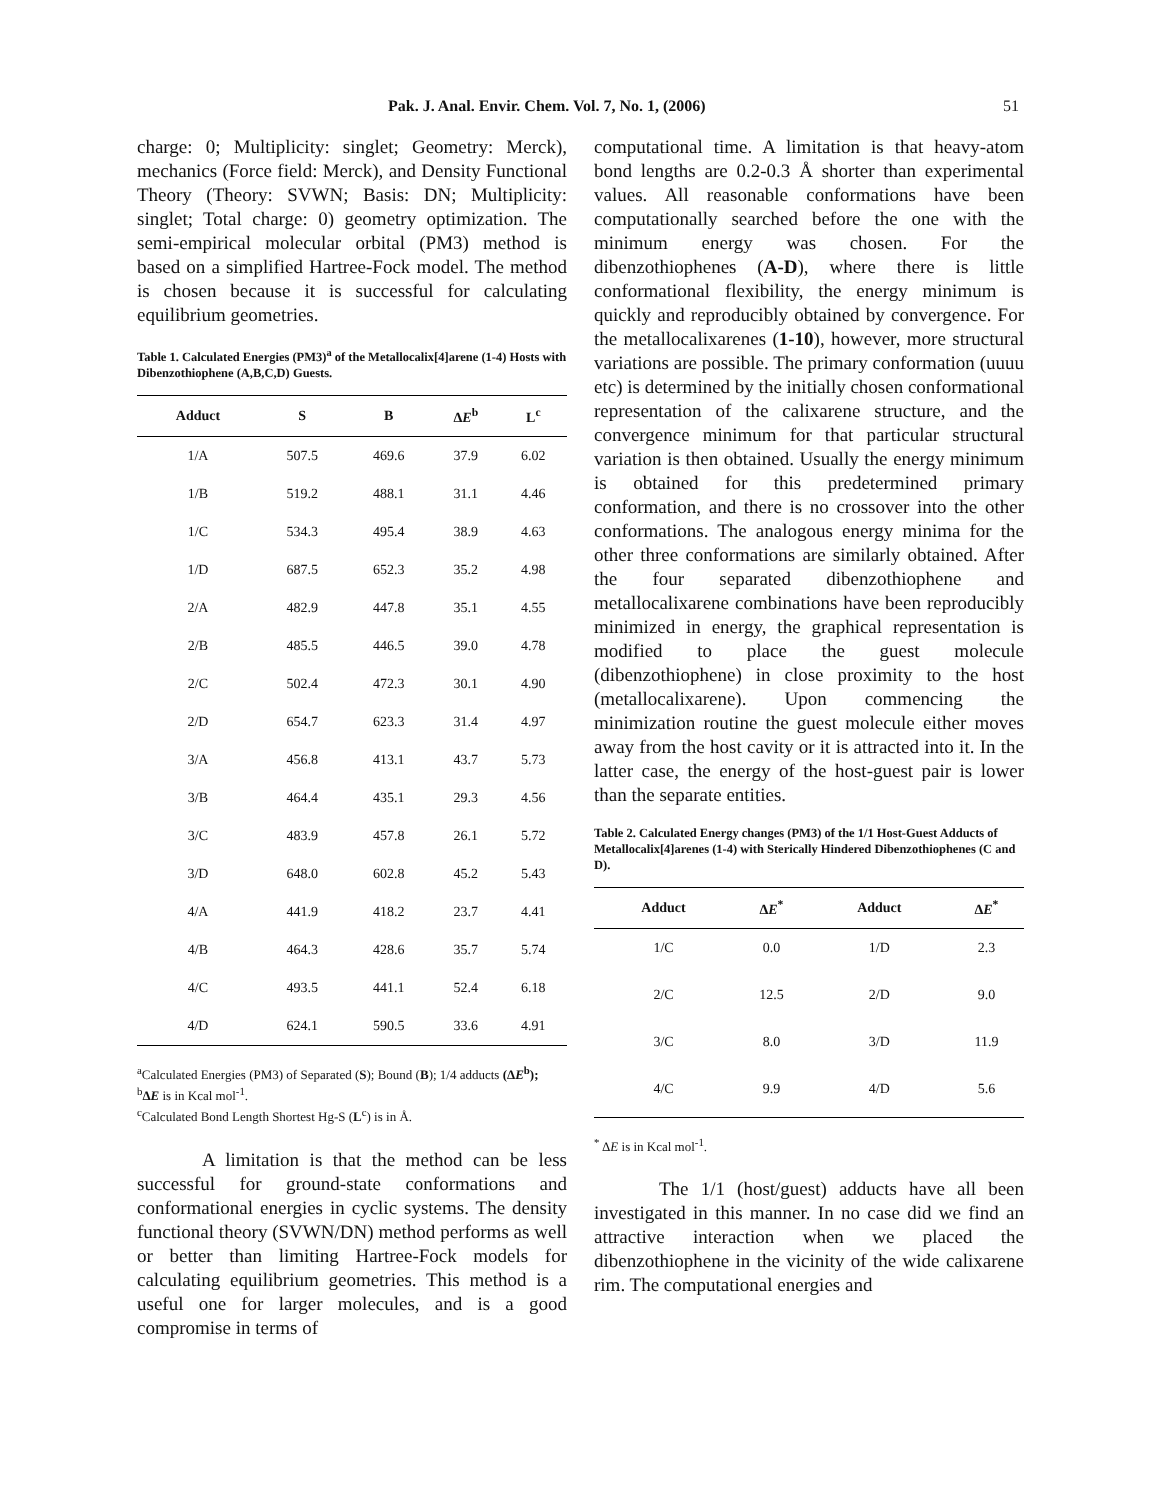Pak. J. Anal. Envir. Chem. Vol. 7, No. 1, (2006) 51
charge: 0; Multiplicity: singlet; Geometry: Merck), mechanics (Force field: Merck), and Density Functional Theory (Theory: SVWN; Basis: DN; Multiplicity: singlet; Total charge: 0) geometry optimization. The semi-empirical molecular orbital (PM3) method is based on a simplified Hartree-Fock model. The method is chosen because it is successful for calculating equilibrium geometries.
Table 1. Calculated Energies (PM3)<sup>a</sup> of the Metallocalix[4]arene (1-4) Hosts with Dibenzothiophene (A,B,C,D) Guests.
| Adduct | S | B | Δ E<sup>b</sup> | L<sup>c</sup> |
| --- | --- | --- | --- | --- |
| 1/A | 507.5 | 469.6 | 37.9 | 6.02 |
| 1/B | 519.2 | 488.1 | 31.1 | 4.46 |
| 1/C | 534.3 | 495.4 | 38.9 | 4.63 |
| 1/D | 687.5 | 652.3 | 35.2 | 4.98 |
| 2/A | 482.9 | 447.8 | 35.1 | 4.55 |
| 2/B | 485.5 | 446.5 | 39.0 | 4.78 |
| 2/C | 502.4 | 472.3 | 30.1 | 4.90 |
| 2/D | 654.7 | 623.3 | 31.4 | 4.97 |
| 3/A | 456.8 | 413.1 | 43.7 | 5.73 |
| 3/B | 464.4 | 435.1 | 29.3 | 4.56 |
| 3/C | 483.9 | 457.8 | 26.1 | 5.72 |
| 3/D | 648.0 | 602.8 | 45.2 | 5.43 |
| 4/A | 441.9 | 418.2 | 23.7 | 4.41 |
| 4/B | 464.3 | 428.6 | 35.7 | 5.74 |
| 4/C | 493.5 | 441.1 | 52.4 | 6.18 |
| 4/D | 624.1 | 590.5 | 33.6 | 4.91 |
<sup>a</sup> Calculated Energies (PM3) of Separated (S); Bound (B); 1/4 adducts (ΔE<sup>b</sup>);
<sup>b</sup> ΔE is in Kcal mol<sup>-1</sup>.
<sup>c</sup> Calculated Bond Length Shortest Hg-S (L<sup>c</sup>) is in Å.
A limitation is that the method can be less successful for ground-state conformations and conformational energies in cyclic systems. The density functional theory (SVWN/DN) method performs as well or better than limiting Hartree-Fock models for calculating equilibrium geometries. This method is a useful one for larger molecules, and is a good compromise in terms of
computational time. A limitation is that heavy-atom bond lengths are 0.2-0.3 Å shorter than experimental values. All reasonable conformations have been computationally searched before the one with the minimum energy was chosen. For the dibenzothiophenes (A-D), where there is little conformational flexibility, the energy minimum is quickly and reproducibly obtained by convergence. For the metallocalixarenes (1-10), however, more structural variations are possible. The primary conformation (uuuu etc) is determined by the initially chosen conformational representation of the calixarene structure, and the convergence minimum for that particular structural variation is then obtained. Usually the energy minimum is obtained for this predetermined primary conformation, and there is no crossover into the other conformations. The analogous energy minima for the other three conformations are similarly obtained. After the four separated dibenzothiophene and metallocalixarene combinations have been reproducibly minimized in energy, the graphical representation is modified to place the guest molecule (dibenzothiophene) in close proximity to the host (metallocalixarene). Upon commencing the minimization routine the guest molecule either moves away from the host cavity or it is attracted into it. In the latter case, the energy of the host-guest pair is lower than the separate entities.
Table 2. Calculated Energy changes (PM3) of the 1/1 Host-Guest Adducts of Metallocalix[4]arenes (1-4) with Sterically Hindered Dibenzothiophenes (C and D).
| Adduct | Δ E<sup>*</sup> | Adduct | Δ E<sup>*</sup> |
| --- | --- | --- | --- |
| 1/C | 0.0 | 1/D | 2.3 |
| 2/C | 12.5 | 2/D | 9.0 |
| 3/C | 8.0 | 3/D | 11.9 |
| 4/C | 9.9 | 4/D | 5.6 |
<sup>*</sup> ΔE is in Kcal mol<sup>-1</sup>.
The 1/1 (host/guest) adducts have all been investigated in this manner. In no case did we find an attractive interaction when we placed the dibenzothiophene in the vicinity of the wide calixarene rim. The computational energies and